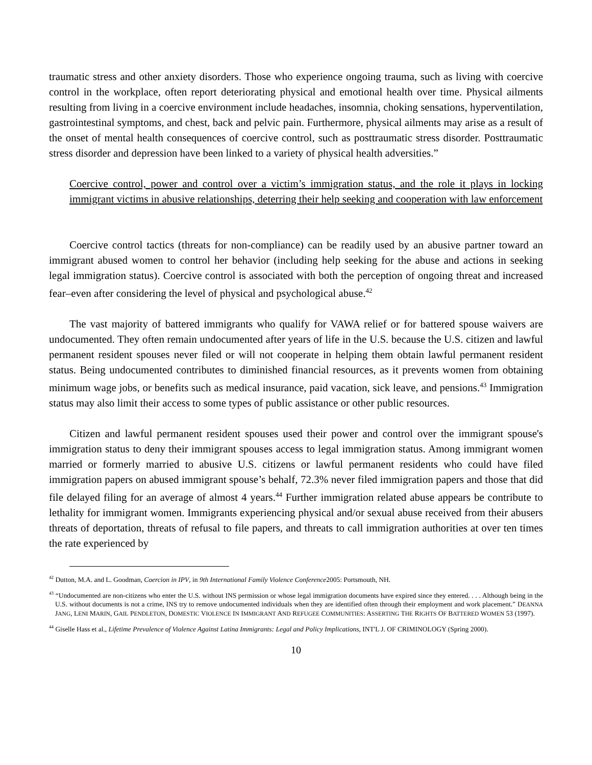traumatic stress and other anxiety disorders. Those who experience ongoing trauma, such as living with coercive control in the workplace, often report deteriorating physical and emotional health over time. Physical ailments resulting from living in a coercive environment include headaches, insomnia, choking sensations, hyperventilation, gastrointestinal symptoms, and chest, back and pelvic pain. Furthermore, physical ailments may arise as a result of the onset of mental health consequences of coercive control, such as posttraumatic stress disorder. Posttraumatic stress disorder and depression have been linked to a variety of physical health adversities.”
Coercive control, power and control over a victim’s immigration status, and the role it plays in locking immigrant victims in abusive relationships, deterring their help seeking and cooperation with law enforcement
Coercive control tactics (threats for non-compliance) can be readily used by an abusive partner toward an immigrant abused women to control her behavior (including help seeking for the abuse and actions in seeking legal immigration status). Coercive control is associated with both the perception of ongoing threat and increased fear–even after considering the level of physical and psychological abuse.<sup>42</sup>
The vast majority of battered immigrants who qualify for VAWA relief or for battered spouse waivers are undocumented. They often remain undocumented after years of life in the U.S. because the U.S. citizen and lawful permanent resident spouses never filed or will not cooperate in helping them obtain lawful permanent resident status. Being undocumented contributes to diminished financial resources, as it prevents women from obtaining minimum wage jobs, or benefits such as medical insurance, paid vacation, sick leave, and pensions.<sup>43</sup> Immigration status may also limit their access to some types of public assistance or other public resources.
Citizen and lawful permanent resident spouses used their power and control over the immigrant spouse's immigration status to deny their immigrant spouses access to legal immigration status. Among immigrant women married or formerly married to abusive U.S. citizens or lawful permanent residents who could have filed immigration papers on abused immigrant spouse’s behalf, 72.3% never filed immigration papers and those that did file delayed filing for an average of almost 4 years.<sup>44</sup> Further immigration related abuse appears be contribute to lethality for immigrant women. Immigrants experiencing physical and/or sexual abuse received from their abusers threats of deportation, threats of refusal to file papers, and threats to call immigration authorities at over ten times the rate experienced by
<sup>42</sup> Dutton, M.A. and L. Goodman, Coercion in IPV, in 9th International Family Violence Conference2005: Portsmouth, NH.
<sup>43</sup> “Undocumented are non-citizens who enter the U.S. without INS permission or whose legal immigration documents have expired since they entered. . . . Although being in the U.S. without documents is not a crime, INS try to remove undocumented individuals when they are identified often through their employment and work placement.” DEANNA JANG, LENI MARIN, GAIL PENDLETON, DOMESTIC VIOLENCE IN IMMIGRANT AND REFUGEE COMMUNITIES: ASSERTING THE RIGHTS OF BATTERED WOMEN 53 (1997).
<sup>44</sup> Giselle Hass et al., Lifetime Prevalence of Violence Against Latina Immigrants: Legal and Policy Implications, INT'L J. OF CRIMINOLOGY (Spring 2000).
10